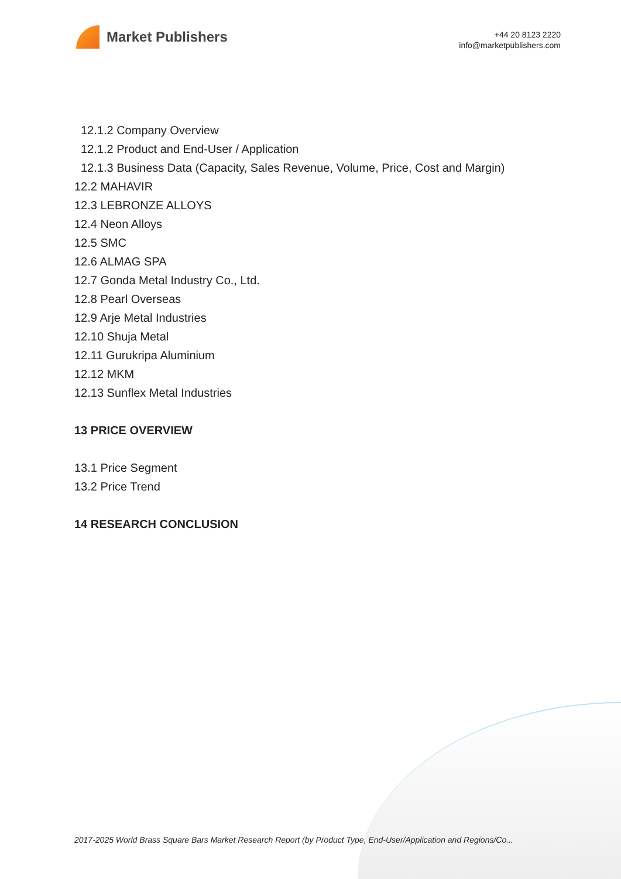Market Publishers
+44 20 8123 2220
info@marketpublishers.com
12.1.2 Company Overview
12.1.2 Product and End-User / Application
12.1.3 Business Data (Capacity, Sales Revenue, Volume, Price, Cost and Margin)
12.2 MAHAVIR
12.3 LEBRONZE ALLOYS
12.4 Neon Alloys
12.5 SMC
12.6 ALMAG SPA
12.7 Gonda Metal Industry Co., Ltd.
12.8 Pearl Overseas
12.9 Arje Metal Industries
12.10 Shuja Metal
12.11 Gurukripa Aluminium
12.12 MKM
12.13 Sunflex Metal Industries
13 PRICE OVERVIEW
13.1 Price Segment
13.2 Price Trend
14 RESEARCH CONCLUSION
2017-2025 World Brass Square Bars Market Research Report (by Product Type, End-User/Application and Regions/Co...